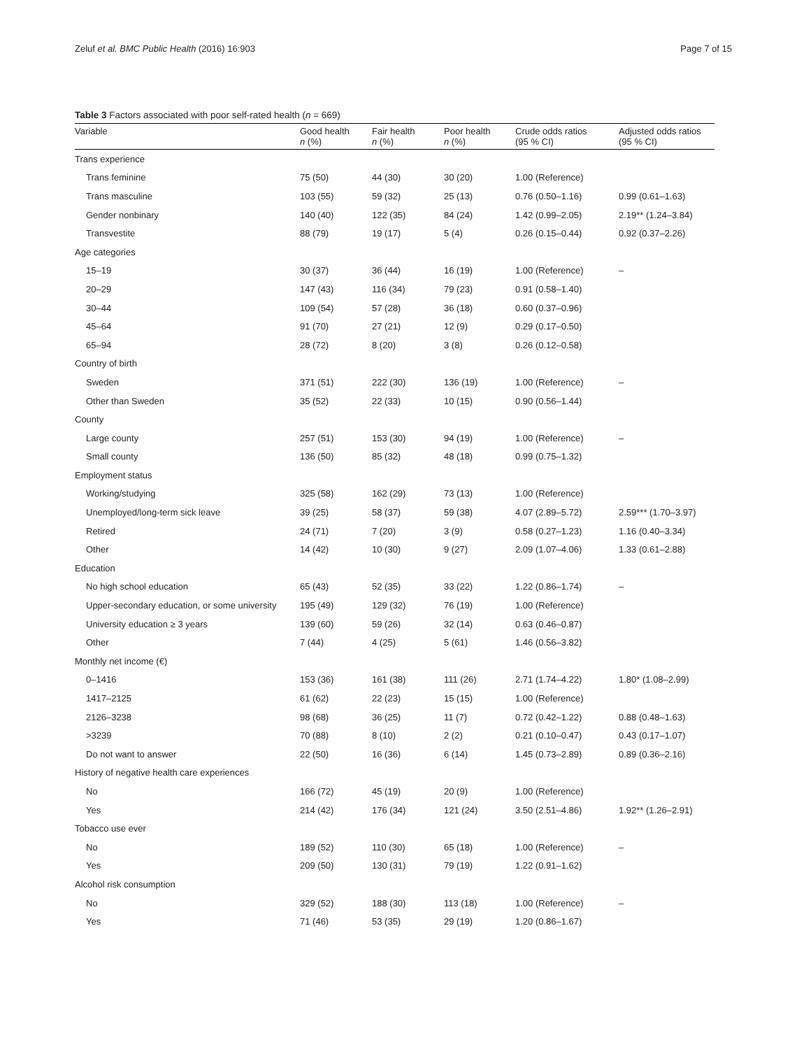Zeluf et al. BMC Public Health (2016) 16:903 Page 7 of 15
Table 3 Factors associated with poor self-rated health (n = 669)
| Variable | Good health n (%) | Fair health n (%) | Poor health n (%) | Crude odds ratios (95 % CI) | Adjusted odds ratios (95 % CI) |
| --- | --- | --- | --- | --- | --- |
| Trans experience | | | | | |
| Trans feminine | 75 (50) | 44 (30) | 30 (20) | 1.00 (Reference) | |
| Trans masculine | 103 (55) | 59 (32) | 25 (13) | 0.76 (0.50–1.16) | 0.99 (0.61–1.63) |
| Gender nonbinary | 140 (40) | 122 (35) | 84 (24) | 1.42 (0.99–2.05) | 2.19** (1.24–3.84) |
| Transvestite | 88 (79) | 19 (17) | 5 (4) | 0.26 (0.15–0.44) | 0.92 (0.37–2.26) |
| Age categories | | | | | |
| 15–19 | 30 (37) | 36 (44) | 16 (19) | 1.00 (Reference) | – |
| 20–29 | 147 (43) | 116 (34) | 79 (23) | 0.91 (0.58–1.40) | |
| 30–44 | 109 (54) | 57 (28) | 36 (18) | 0.60 (0.37–0.96) | |
| 45–64 | 91 (70) | 27 (21) | 12 (9) | 0.29 (0.17–0.50) | |
| 65–94 | 28 (72) | 8 (20) | 3 (8) | 0.26 (0.12–0.58) | |
| Country of birth | | | | | |
| Sweden | 371 (51) | 222 (30) | 136 (19) | 1.00 (Reference) | – |
| Other than Sweden | 35 (52) | 22 (33) | 10 (15) | 0.90 (0.56–1.44) | |
| County | | | | | |
| Large county | 257 (51) | 153 (30) | 94 (19) | 1.00 (Reference) | – |
| Small county | 136 (50) | 85 (32) | 48 (18) | 0.99 (0.75–1.32) | |
| Employment status | | | | | |
| Working/studying | 325 (58) | 162 (29) | 73 (13) | 1.00 (Reference) | |
| Unemployed/long-term sick leave | 39 (25) | 58 (37) | 59 (38) | 4.07 (2.89–5.72) | 2.59*** (1.70–3.97) |
| Retired | 24 (71) | 7 (20) | 3 (9) | 0.58 (0.27–1.23) | 1.16 (0.40–3.34) |
| Other | 14 (42) | 10 (30) | 9 (27) | 2.09 (1.07–4.06) | 1.33 (0.61–2.88) |
| Education | | | | | |
| No high school education | 65 (43) | 52 (35) | 33 (22) | 1.22 (0.86–1.74) | – |
| Upper-secondary education, or some university | 195 (49) | 129 (32) | 76 (19) | 1.00 (Reference) | |
| University education ≥ 3 years | 139 (60) | 59 (26) | 32 (14) | 0.63 (0.46–0.87) | |
| Other | 7 (44) | 4 (25) | 5 (61) | 1.46 (0.56–3.82) | |
| Monthly net income (€) | | | | | |
| 0–1416 | 153 (36) | 161 (38) | 111 (26) | 2.71 (1.74–4.22) | 1.80* (1.08–2.99) |
| 1417–2125 | 61 (62) | 22 (23) | 15 (15) | 1.00 (Reference) | |
| 2126–3238 | 98 (68) | 36 (25) | 11 (7) | 0.72 (0.42–1.22) | 0.88 (0.48–1.63) |
| >3239 | 70 (88) | 8 (10) | 2 (2) | 0.21 (0.10–0.47) | 0.43 (0.17–1.07) |
| Do not want to answer | 22 (50) | 16 (36) | 6 (14) | 1.45 (0.73–2.89) | 0.89 (0.36–2.16) |
| History of negative health care experiences | | | | | |
| No | 166 (72) | 45 (19) | 20 (9) | 1.00 (Reference) | |
| Yes | 214 (42) | 176 (34) | 121 (24) | 3.50 (2.51–4.86) | 1.92** (1.26–2.91) |
| Tobacco use ever | | | | | |
| No | 189 (52) | 110 (30) | 65 (18) | 1.00 (Reference) | – |
| Yes | 209 (50) | 130 (31) | 79 (19) | 1.22 (0.91–1.62) | |
| Alcohol risk consumption | | | | | |
| No | 329 (52) | 188 (30) | 113 (18) | 1.00 (Reference) | – |
| Yes | 71 (46) | 53 (35) | 29 (19) | 1.20 (0.86–1.67) | |